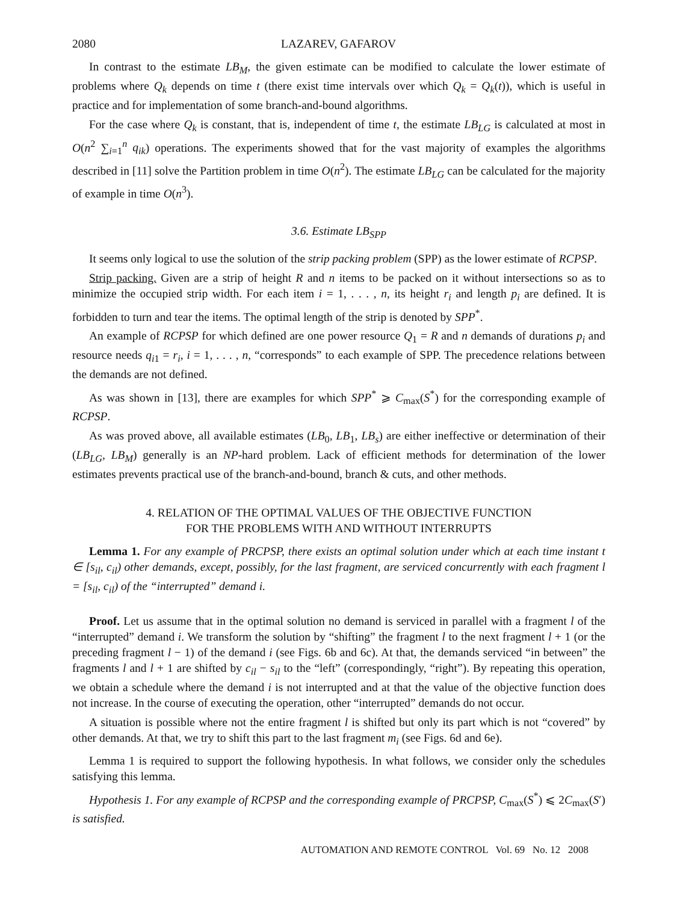2080 LAZAREV, GAFAROV
In contrast to the estimate LB<sub>M</sub>, the given estimate can be modified to calculate the lower estimate of problems where Q<sub>k</sub> depends on time t (there exist time intervals over which Q<sub>k</sub> = Q<sub>k</sub>(t)), which is useful in practice and for implementation of some branch-and-bound algorithms.
For the case where Q<sub>k</sub> is constant, that is, independent of time t, the estimate LB<sub>LG</sub> is calculated at most in O(n<sup>2</sup> ∑<sub>i=1</sub><sup>n</sup> q<sub>ik</sub>) operations. The experiments showed that for the vast majority of examples the algorithms described in [11] solve the Partition problem in time O(n<sup>2</sup>). The estimate LB<sub>LG</sub> can be calculated for the majority of example in time O(n<sup>3</sup>).
3.6. Estimate LB<sub>SPP</sub>
It seems only logical to use the solution of the strip packing problem (SPP) as the lower estimate of RCPSP.
Strip packing. Given are a strip of height R and n items to be packed on it without intersections so as to minimize the occupied strip width. For each item i = 1, . . . , n, its height r<sub>i</sub> and length p<sub>i</sub> are defined. It is forbidden to turn and tear the items. The optimal length of the strip is denoted by SPP<sup>*</sup>.
An example of RCPSP for which defined are one power resource Q<sub>1</sub> = R and n demands of durations p<sub>i</sub> and resource needs q<sub>i1</sub> = r<sub>i</sub>, i = 1, . . . , n, “corresponds” to each example of SPP. The precedence relations between the demands are not defined.
As was shown in [13], there are examples for which SPP<sup>*</sup> ⩾ C<sub>max</sub>(S<sup>*</sup>) for the corresponding example of RCPSP.
As was proved above, all available estimates (LB<sub>0</sub>, LB<sub>1</sub>, LB<sub>s</sub>) are either ineffective or determination of their (LB<sub>LG</sub>, LB<sub>M</sub>) generally is an NP-hard problem. Lack of efficient methods for determination of the lower estimates prevents practical use of the branch-and-bound, branch & cuts, and other methods.
4. RELATION OF THE OPTIMAL VALUES OF THE OBJECTIVE FUNCTION
FOR THE PROBLEMS WITH AND WITHOUT INTERRUPTS
Lemma 1. For any example of PRCPSP, there exists an optimal solution under which at each time instant t ∈ [s<sub>il</sub>, c<sub>il</sub>) other demands, except, possibly, for the last fragment, are serviced concurrently with each fragment l = [s<sub>il</sub>, c<sub>il</sub>) of the “interrupted” demand i.
Proof. Let us assume that in the optimal solution no demand is serviced in parallel with a fragment l of the “interrupted” demand i. We transform the solution by “shifting” the fragment l to the next fragment l + 1 (or the preceding fragment l − 1) of the demand i (see Figs. 6b and 6c). At that, the demands serviced “in between” the fragments l and l + 1 are shifted by c<sub>il</sub> − s<sub>il</sub> to the “left” (correspondingly, “right”). By repeating this operation, we obtain a schedule where the demand i is not interrupted and at that the value of the objective function does not increase. In the course of executing the operation, other “interrupted” demands do not occur.
A situation is possible where not the entire fragment l is shifted but only its part which is not “covered” by other demands. At that, we try to shift this part to the last fragment m<sub>i</sub> (see Figs. 6d and 6e).
Lemma 1 is required to support the following hypothesis. In what follows, we consider only the schedules satisfying this lemma.
Hypothesis 1. For any example of RCPSP and the corresponding example of PRCPSP, C<sub>max</sub>(S<sup>*</sup>) ⩽ 2C<sub>max</sub>(S′) is satisfied.
AUTOMATION AND REMOTE CONTROL Vol. 69 No. 12 2008